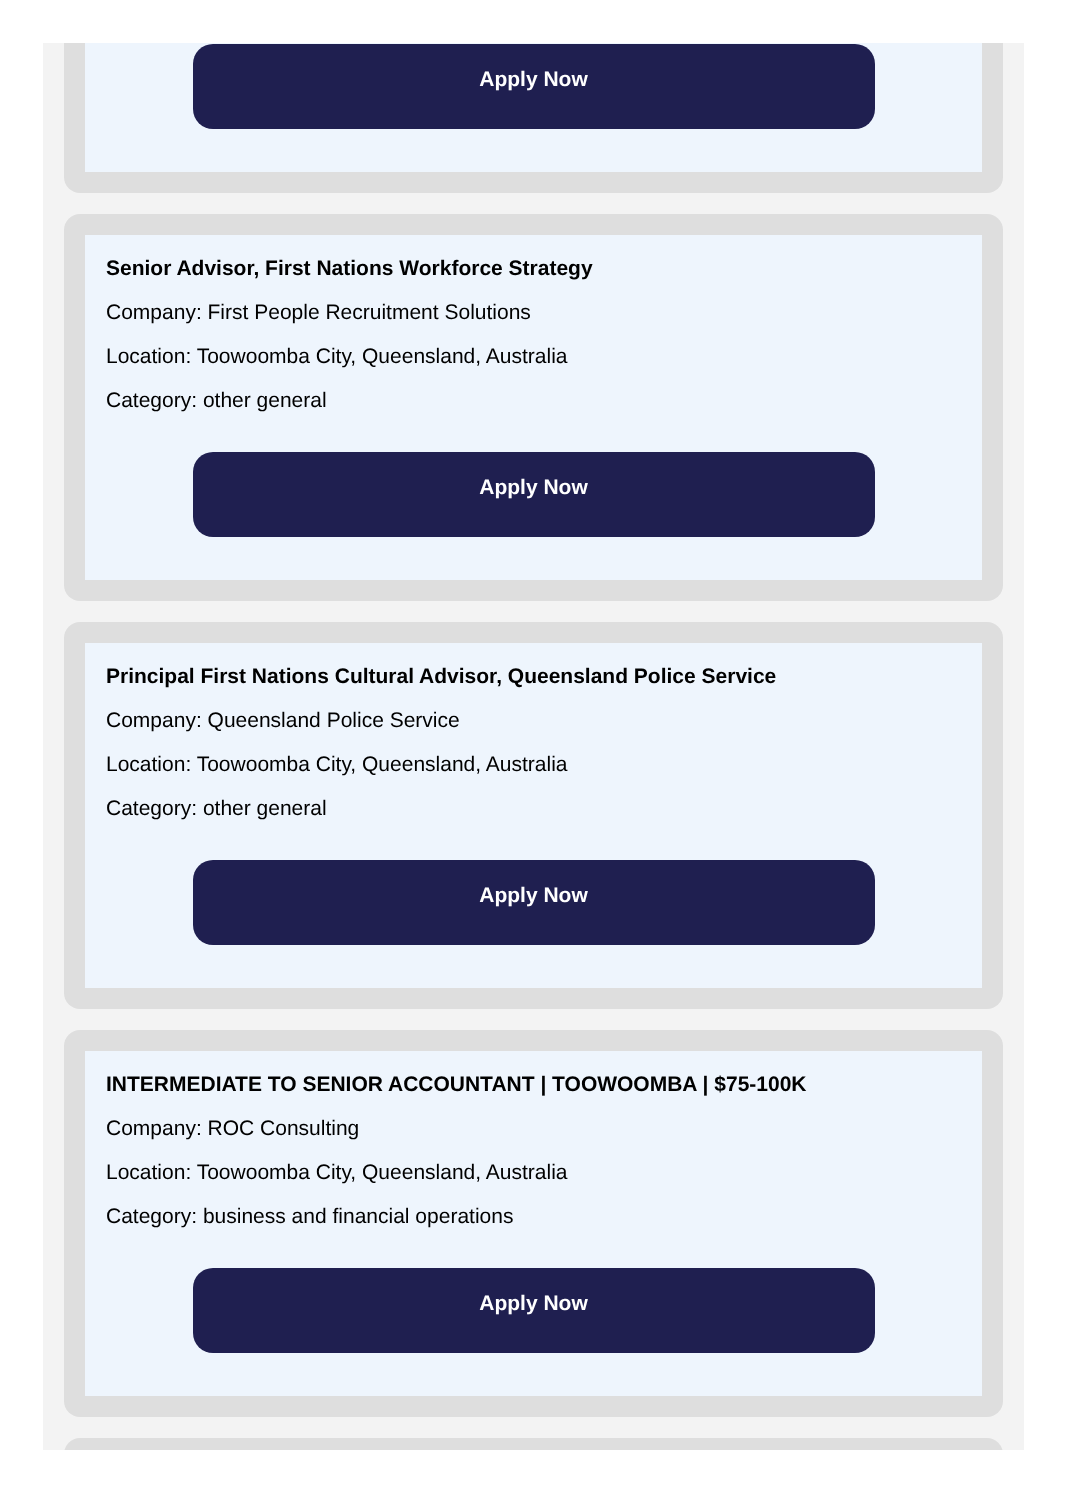Apply Now
Senior Advisor, First Nations Workforce Strategy
Company: First People Recruitment Solutions
Location: Toowoomba City, Queensland, Australia
Category: other general
Apply Now
Principal First Nations Cultural Advisor, Queensland Police Service
Company: Queensland Police Service
Location: Toowoomba City, Queensland, Australia
Category: other general
Apply Now
INTERMEDIATE TO SENIOR ACCOUNTANT | TOOWOOMBA | $75-100K
Company: ROC Consulting
Location: Toowoomba City, Queensland, Australia
Category: business and financial operations
Apply Now